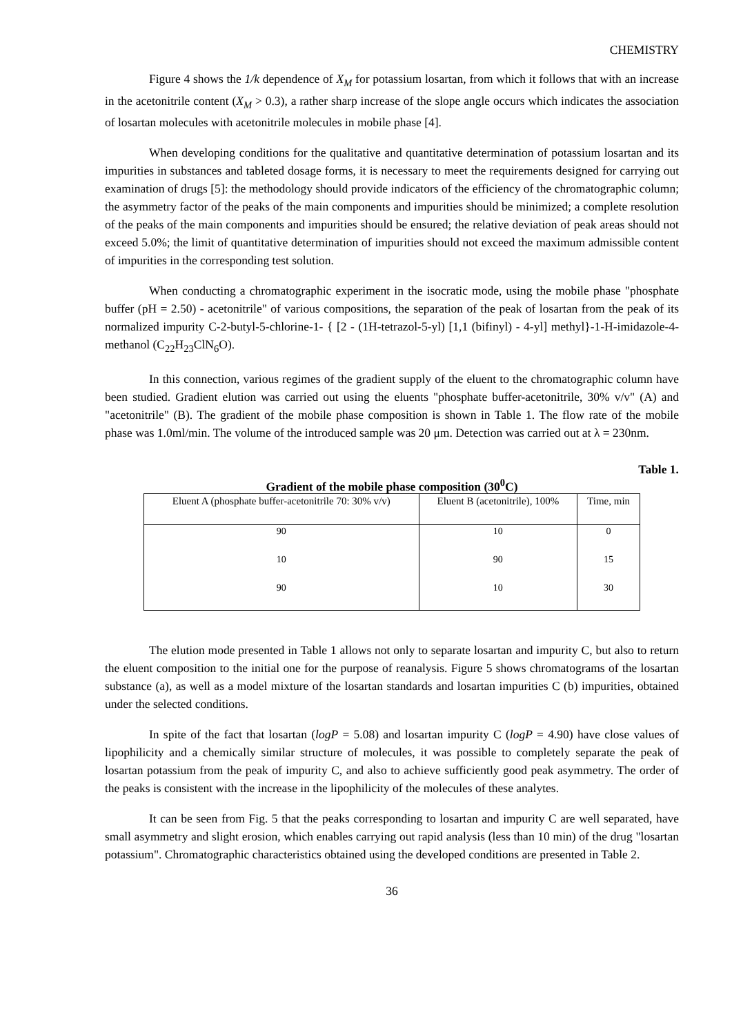CHEMISTRY
Figure 4 shows the 1/k dependence of X<sub>M</sub> for potassium losartan, from which it follows that with an increase in the acetonitrile content (X<sub>M</sub> > 0.3), a rather sharp increase of the slope angle occurs which indicates the association of losartan molecules with acetonitrile molecules in mobile phase [4].
When developing conditions for the qualitative and quantitative determination of potassium losartan and its impurities in substances and tableted dosage forms, it is necessary to meet the requirements designed for carrying out examination of drugs [5]: the methodology should provide indicators of the efficiency of the chromatographic column; the asymmetry factor of the peaks of the main components and impurities should be minimized; a complete resolution of the peaks of the main components and impurities should be ensured; the relative deviation of peak areas should not exceed 5.0%; the limit of quantitative determination of impurities should not exceed the maximum admissible content of impurities in the corresponding test solution.
When conducting a chromatographic experiment in the isocratic mode, using the mobile phase "phosphate buffer (pH = 2.50) - acetonitrile" of various compositions, the separation of the peak of losartan from the peak of its normalized impurity C-2-butyl-5-chlorine-1- { [2 - (1H-tetrazol-5-yl) [1,1 (bifinyl) - 4-yl] methyl}-1-H-imidazole-4-methanol (C<sub>22</sub>H<sub>23</sub>ClN<sub>6</sub>O).
In this connection, various regimes of the gradient supply of the eluent to the chromatographic column have been studied. Gradient elution was carried out using the eluents "phosphate buffer-acetonitrile, 30% v/v" (A) and "acetonitrile" (B). The gradient of the mobile phase composition is shown in Table 1. The flow rate of the mobile phase was 1.0ml/min. The volume of the introduced sample was 20 μm. Detection was carried out at λ = 230nm.
Table 1.
Gradient of the mobile phase composition (30<sup>0</sup>C)
| Eluent A (phosphate buffer-acetonitrile 70: 30% v/v) | Eluent B (acetonitrile), 100% | Time, min |
| --- | --- | --- |
| 90 | 10 | 0 |
| 10 | 90 | 15 |
| 90 | 10 | 30 |
The elution mode presented in Table 1 allows not only to separate losartan and impurity C, but also to return the eluent composition to the initial one for the purpose of reanalysis. Figure 5 shows chromatograms of the losartan substance (a), as well as a model mixture of the losartan standards and losartan impurities C (b) impurities, obtained under the selected conditions.
In spite of the fact that losartan (logP = 5.08) and losartan impurity C (logP = 4.90) have close values of lipophilicity and a chemically similar structure of molecules, it was possible to completely separate the peak of losartan potassium from the peak of impurity C, and also to achieve sufficiently good peak asymmetry. The order of the peaks is consistent with the increase in the lipophilicity of the molecules of these analytes.
It can be seen from Fig. 5 that the peaks corresponding to losartan and impurity C are well separated, have small asymmetry and slight erosion, which enables carrying out rapid analysis (less than 10 min) of the drug "losartan potassium". Chromatographic characteristics obtained using the developed conditions are presented in Table 2.
36